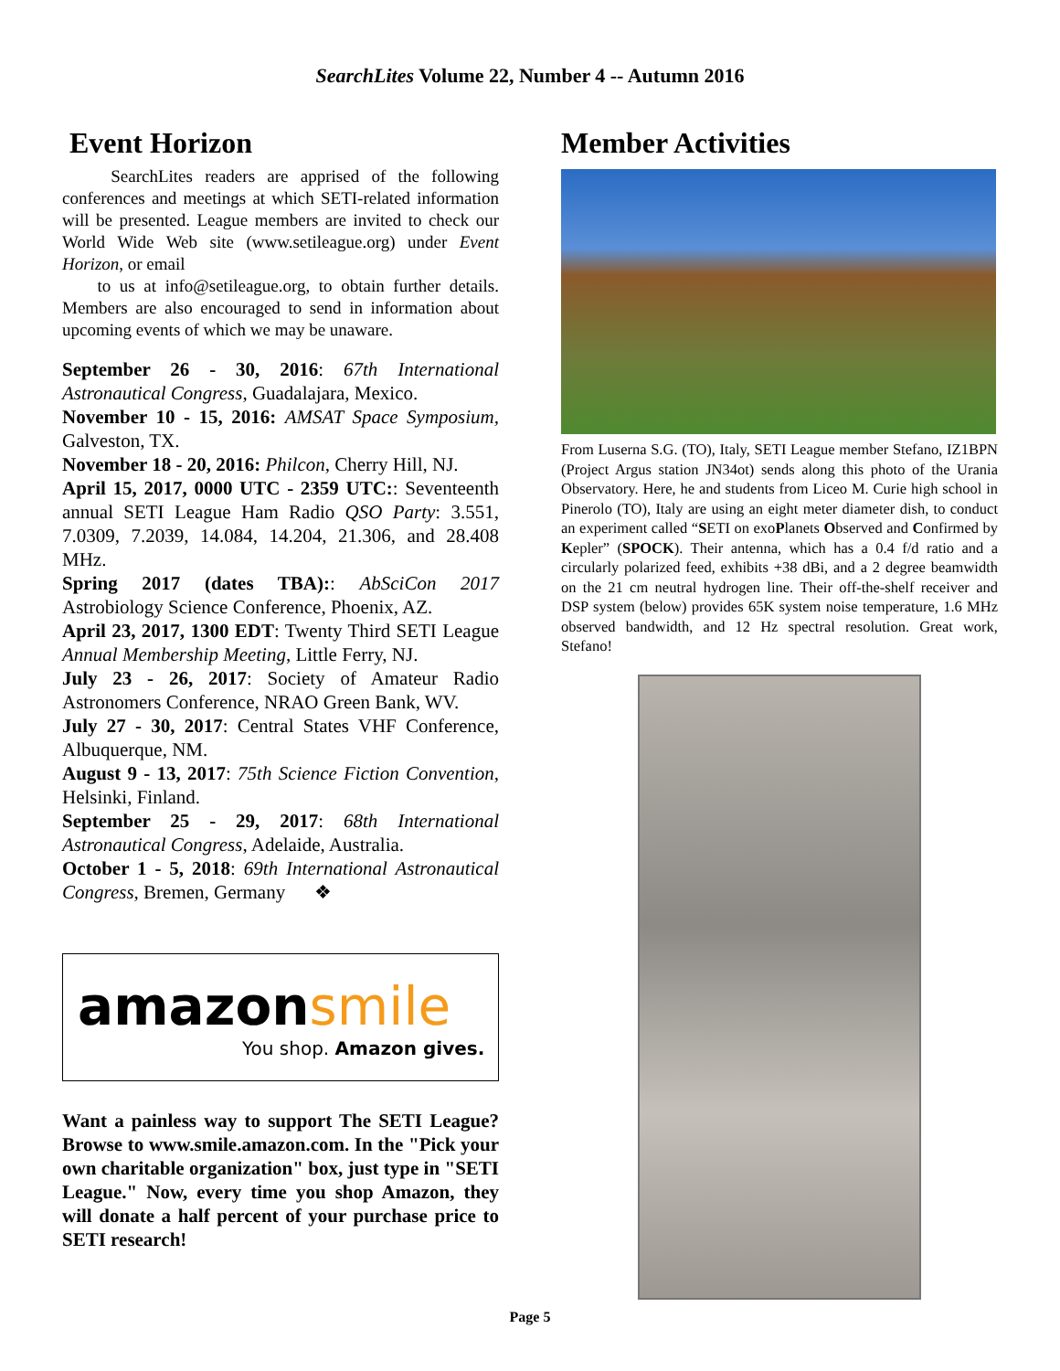SearchLites Volume 22, Number 4 -- Autumn 2016
Event Horizon
SearchLites readers are apprised of the following conferences and meetings at which SETI-related information will be presented. League members are invited to check our World Wide Web site (www.setileague.org) under Event Horizon, or email
to us at info@setileague.org, to obtain further details. Members are also encouraged to send in information about upcoming events of which we may be unaware.
September 26 - 30, 2016: 67th International Astronautical Congress, Guadalajara, Mexico.
November 10 - 15, 2016: AMSAT Space Symposium, Galveston, TX.
November 18 - 20, 2016: Philcon, Cherry Hill, NJ.
April 15, 2017, 0000 UTC - 2359 UTC:: Seventeenth annual SETI League Ham Radio QSO Party: 3.551, 7.0309, 7.2039, 14.084, 14.204, 21.306, and 28.408 MHz.
Spring 2017 (dates TBA):: AbSciCon 2017 Astrobiology Science Conference, Phoenix, AZ.
April 23, 2017, 1300 EDT: Twenty Third SETI League Annual Membership Meeting, Little Ferry, NJ.
July 23 - 26, 2017: Society of Amateur Radio Astronomers Conference, NRAO Green Bank, WV.
July 27 - 30, 2017: Central States VHF Conference, Albuquerque, NM.
August 9 - 13, 2017: 75th Science Fiction Convention, Helsinki, Finland.
September 25 - 29, 2017: 68th International Astronautical Congress, Adelaide, Australia.
October 1 - 5, 2018: 69th International Astronautical Congress, Bremen, Germany ❖
amazonsmile
You shop. Amazon gives.
Want a painless way to support The SETI League? Browse to www.smile.amazon.com. In the "Pick your own charitable organization" box, just type in "SETI League." Now, every time you shop Amazon, they will donate a half percent of your purchase price to SETI research!
Member Activities
From Luserna S.G. (TO), Italy, SETI League member Stefano, IZ1BPN (Project Argus station JN34ot) sends along this photo of the Urania Observatory. Here, he and students from Liceo M. Curie high school in Pinerolo (TO), Italy are using an eight meter diameter dish, to conduct an experiment called “SETI on exoPlanets Observed and Confirmed by Kepler” (SPOCK). Their antenna, which has a 0.4 f/d ratio and a circularly polarized feed, exhibits +38 dBi, and a 2 degree beamwidth on the 21 cm neutral hydrogen line. Their off-the-shelf receiver and DSP system (below) provides 65K system noise temperature, 1.6 MHz observed bandwidth, and 12 Hz spectral resolution. Great work, Stefano!
Page 5